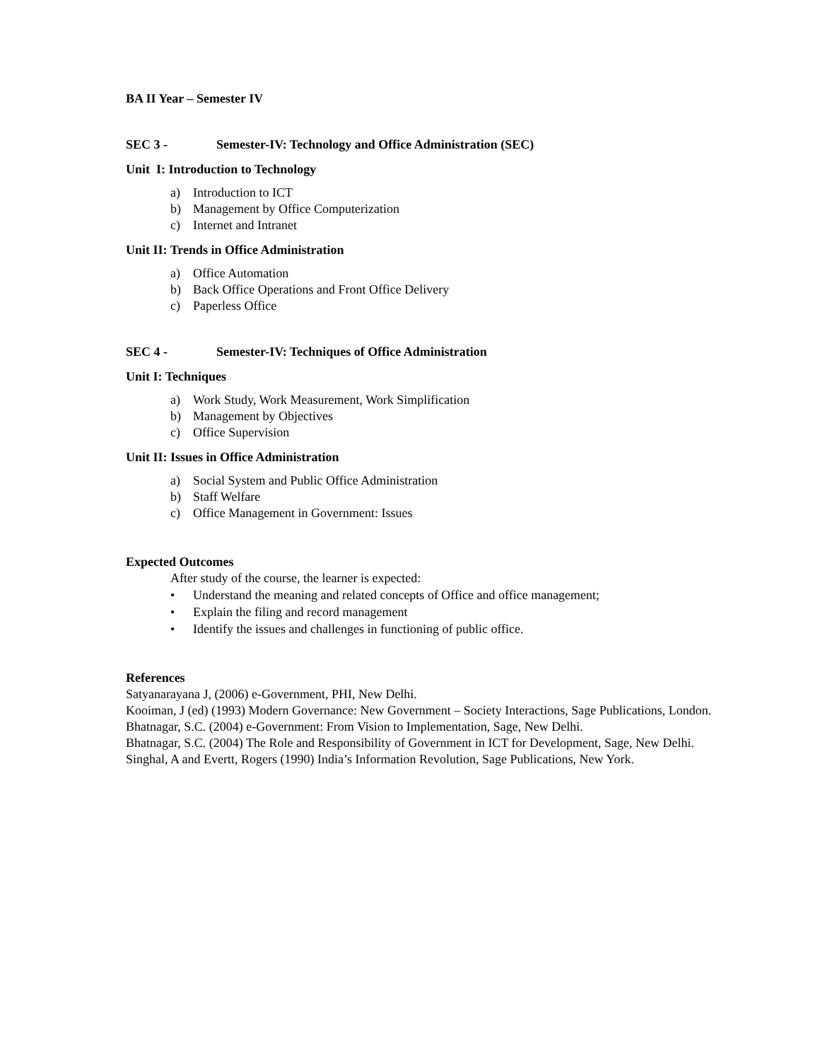BA II Year – Semester IV
SEC 3 - Semester-IV: Technology and Office Administration (SEC)
Unit I: Introduction to Technology
a) Introduction to ICT
b) Management by Office Computerization
c) Internet and Intranet
Unit II: Trends in Office Administration
a) Office Automation
b) Back Office Operations and Front Office Delivery
c) Paperless Office
SEC 4 - Semester-IV: Techniques of Office Administration
Unit I: Techniques
a) Work Study, Work Measurement, Work Simplification
b) Management by Objectives
c) Office Supervision
Unit II: Issues in Office Administration
a) Social System and Public Office Administration
b) Staff Welfare
c) Office Management in Government: Issues
Expected Outcomes
After study of the course, the learner is expected:
• Understand the meaning and related concepts of Office and office management;
• Explain the filing and record management
• Identify the issues and challenges in functioning of public office.
References
Satyanarayana J, (2006) e-Government, PHI, New Delhi.
Kooiman, J (ed) (1993) Modern Governance: New Government – Society Interactions, Sage Publications, London.
Bhatnagar, S.C. (2004) e-Government: From Vision to Implementation, Sage, New Delhi.
Bhatnagar, S.C. (2004) The Role and Responsibility of Government in ICT for Development, Sage, New Delhi.
Singhal, A and Evertt, Rogers (1990) India’s Information Revolution, Sage Publications, New York.